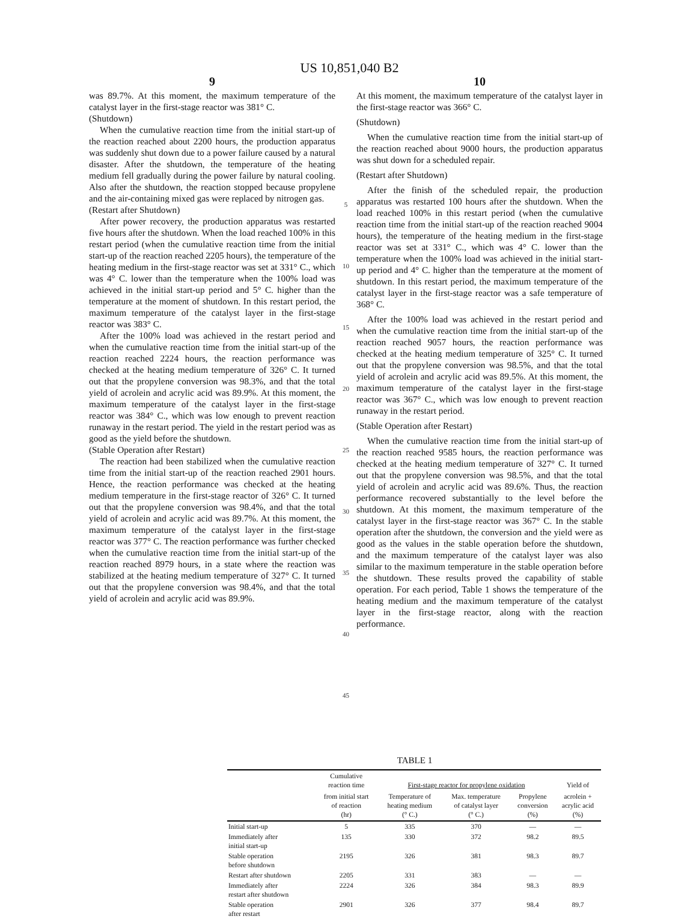US 10,851,040 B2
9
was 89.7%. At this moment, the maximum temperature of the catalyst layer in the first-stage reactor was 381° C.
(Shutdown)
When the cumulative reaction time from the initial start-up of the reaction reached about 2200 hours, the production apparatus was suddenly shut down due to a power failure caused by a natural disaster. After the shutdown, the temperature of the heating medium fell gradually during the power failure by natural cooling. Also after the shutdown, the reaction stopped because propylene and the air-containing mixed gas were replaced by nitrogen gas.
(Restart after Shutdown)
After power recovery, the production apparatus was restarted five hours after the shutdown. When the load reached 100% in this restart period (when the cumulative reaction time from the initial start-up of the reaction reached 2205 hours), the temperature of the heating medium in the first-stage reactor was set at 331° C., which was 4° C. lower than the temperature when the 100% load was achieved in the initial start-up period and 5° C. higher than the temperature at the moment of shutdown. In this restart period, the maximum temperature of the catalyst layer in the first-stage reactor was 383° C.
After the 100% load was achieved in the restart period and when the cumulative reaction time from the initial start-up of the reaction reached 2224 hours, the reaction performance was checked at the heating medium temperature of 326° C. It turned out that the propylene conversion was 98.3%, and that the total yield of acrolein and acrylic acid was 89.9%. At this moment, the maximum temperature of the catalyst layer in the first-stage reactor was 384° C., which was low enough to prevent reaction runaway in the restart period. The yield in the restart period was as good as the yield before the shutdown.
(Stable Operation after Restart)
The reaction had been stabilized when the cumulative reaction time from the initial start-up of the reaction reached 2901 hours. Hence, the reaction performance was checked at the heating medium temperature in the first-stage reactor of 326° C. It turned out that the propylene conversion was 98.4%, and that the total yield of acrolein and acrylic acid was 89.7%. At this moment, the maximum temperature of the catalyst layer in the first-stage reactor was 377° C. The reaction performance was further checked when the cumulative reaction time from the initial start-up of the reaction reached 8979 hours, in a state where the reaction was stabilized at the heating medium temperature of 327° C. It turned out that the propylene conversion was 98.4%, and that the total yield of acrolein and acrylic acid was 89.9%.
5
10
15
20
25
30
35
40
45
10
At this moment, the maximum temperature of the catalyst layer in the first-stage reactor was 366° C.
(Shutdown)
When the cumulative reaction time from the initial start-up of the reaction reached about 9000 hours, the production apparatus was shut down for a scheduled repair.
(Restart after Shutdown)
After the finish of the scheduled repair, the production apparatus was restarted 100 hours after the shutdown. When the load reached 100% in this restart period (when the cumulative reaction time from the initial start-up of the reaction reached 9004 hours), the temperature of the heating medium in the first-stage reactor was set at 331° C., which was 4° C. lower than the temperature when the 100% load was achieved in the initial start-up period and 4° C. higher than the temperature at the moment of shutdown. In this restart period, the maximum temperature of the catalyst layer in the first-stage reactor was a safe temperature of 368° C.
After the 100% load was achieved in the restart period and when the cumulative reaction time from the initial start-up of the reaction reached 9057 hours, the reaction performance was checked at the heating medium temperature of 325° C. It turned out that the propylene conversion was 98.5%, and that the total yield of acrolein and acrylic acid was 89.5%. At this moment, the maximum temperature of the catalyst layer in the first-stage reactor was 367° C., which was low enough to prevent reaction runaway in the restart period.
(Stable Operation after Restart)
When the cumulative reaction time from the initial start-up of the reaction reached 9585 hours, the reaction performance was checked at the heating medium temperature of 327° C. It turned out that the propylene conversion was 98.5%, and that the total yield of acrolein and acrylic acid was 89.6%. Thus, the reaction performance recovered substantially to the level before the shutdown. At this moment, the maximum temperature of the catalyst layer in the first-stage reactor was 367° C. In the stable operation after the shutdown, the conversion and the yield were as good as the values in the stable operation before the shutdown, and the maximum temperature of the catalyst layer was also similar to the maximum temperature in the stable operation before the shutdown. These results proved the capability of stable operation. For each period, Table 1 shows the temperature of the heating medium and the maximum temperature of the catalyst layer in the first-stage reactor, along with the reaction performance.
TABLE 1
| | Cumulative reaction time | First-stage reactor for propylene oxidation | | | Yield of |
| --- | --- | --- | --- | --- | --- |
| | from initial start of reaction (hr) | Temperature of heating medium (° C.) | Max. temperature of catalyst layer (° C.) | Propylene conversion (%) | acrolein + acrylic acid (%) |
| Initial start-up | 5 | 335 | 370 | — | — |
| Immediately after initial start-up | 135 | 330 | 372 | 98.2 | 89.5 |
| Stable operation before shutdown | 2195 | 326 | 381 | 98.3 | 89.7 |
| Restart after shutdown | 2205 | 331 | 383 | — | — |
| Immediately after restart after shutdown | 2224 | 326 | 384 | 98.3 | 89.9 |
| Stable operation after restart | 2901 | 326 | 377 | 98.4 | 89.7 |